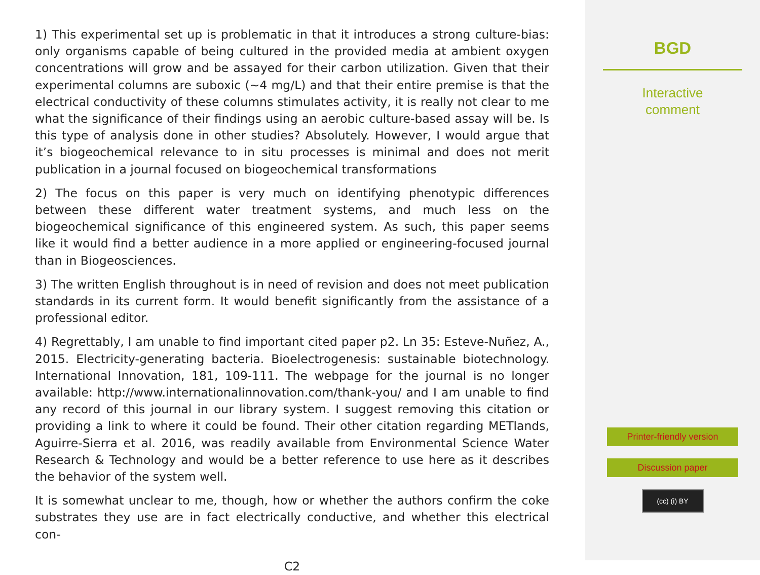1) This experimental set up is problematic in that it introduces a strong culture-bias: only organisms capable of being cultured in the provided media at ambient oxygen concentrations will grow and be assayed for their carbon utilization. Given that their experimental columns are suboxic (∼4 mg/L) and that their entire premise is that the electrical conductivity of these columns stimulates activity, it is really not clear to me what the significance of their findings using an aerobic culture-based assay will be. Is this type of analysis done in other studies? Absolutely. However, I would argue that it’s biogeochemical relevance to in situ processes is minimal and does not merit publication in a journal focused on biogeochemical transformations
2) The focus on this paper is very much on identifying phenotypic differences between these different water treatment systems, and much less on the biogeochemical significance of this engineered system. As such, this paper seems like it would find a better audience in a more applied or engineering-focused journal than in Biogeosciences.
3) The written English throughout is in need of revision and does not meet publication standards in its current form. It would benefit significantly from the assistance of a professional editor.
4) Regrettably, I am unable to find important cited paper p2. Ln 35: Esteve-Nuñez, A., 2015. Electricity-generating bacteria. Bioelectrogenesis: sustainable biotechnology. International Innovation, 181, 109-111. The webpage for the journal is no longer available: http://www.internationalinnovation.com/thank-you/ and I am unable to find any record of this journal in our library system. I suggest removing this citation or providing a link to where it could be found. Their other citation regarding METlands, Aguirre-Sierra et al. 2016, was readily available from Environmental Science Water Research & Technology and would be a better reference to use here as it describes the behavior of the system well.
It is somewhat unclear to me, though, how or whether the authors confirm the coke substrates they use are in fact electrically conductive, and whether this electrical con-
C2
BGD
Interactive
comment
Printer-friendly version
Discussion paper
(cc) (i) BY